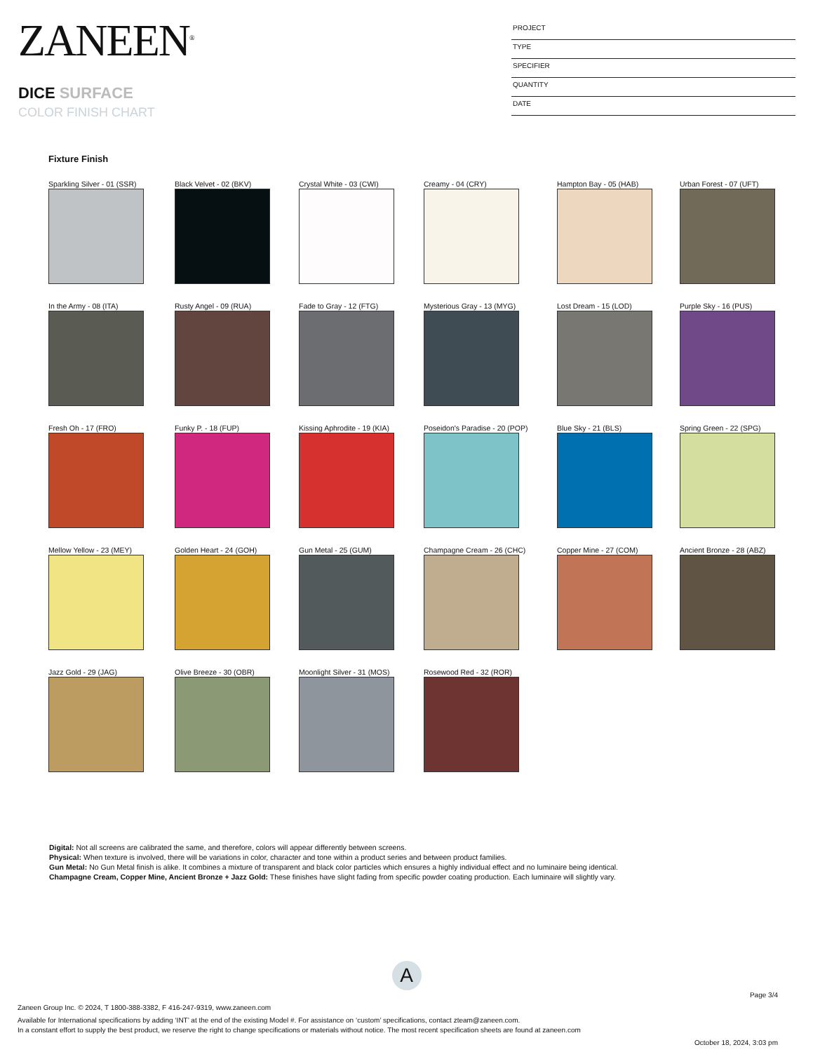ZANEEN<sup>®</sup>
DICE SURFACE
COLOR FINISH CHART
PROJECT
TYPE
SPECIFIER
QUANTITY
DATE
Fixture Finish
Sparkling Silver - 01 (SSR)
Black Velvet - 02 (BKV)
Crystal White - 03 (CWI)
Creamy - 04 (CRY)
Hampton Bay - 05 (HAB)
Urban Forest - 07 (UFT)
In the Army - 08 (ITA)
Rusty Angel - 09 (RUA)
Fade to Gray - 12 (FTG)
Mysterious Gray - 13 (MYG)
Lost Dream - 15 (LOD)
Purple Sky - 16 (PUS)
Fresh Oh - 17 (FRO)
Funky P. - 18 (FUP)
Kissing Aphrodite - 19 (KIA)
Poseidon's Paradise - 20 (POP)
Blue Sky - 21 (BLS)
Spring Green - 22 (SPG)
Mellow Yellow - 23 (MEY)
Golden Heart - 24 (GOH)
Gun Metal - 25 (GUM)
Champagne Cream - 26 (CHC)
Copper Mine - 27 (COM)
Ancient Bronze - 28 (ABZ)
Jazz Gold - 29 (JAG)
Olive Breeze - 30 (OBR)
Moonlight Silver - 31 (MOS)
Rosewood Red - 32 (ROR)
Digital: Not all screens are calibrated the same, and therefore, colors will appear differently between screens.
Physical: When texture is involved, there will be variations in color, character and tone within a product series and between product families.
Gun Metal: No Gun Metal finish is alike. It combines a mixture of transparent and black color particles which ensures a highly individual effect and no luminaire being identical.
Champagne Cream, Copper Mine, Ancient Bronze + Jazz Gold: These finishes have slight fading from specific powder coating production. Each luminaire will slightly vary.
A
Page 3/4
Zaneen Group Inc. © 2024, T 1800-388-3382, F 416-247-9319, www.zaneen.com
Available for International specifications by adding ‘INT’ at the end of the existing Model #. For assistance on ‘custom’ specifications, contact zteam@zaneen.com.
In a constant effort to supply the best product, we reserve the right to change specifications or materials without notice. The most recent specification sheets are found at zaneen.com
October 18, 2024, 3:03 pm